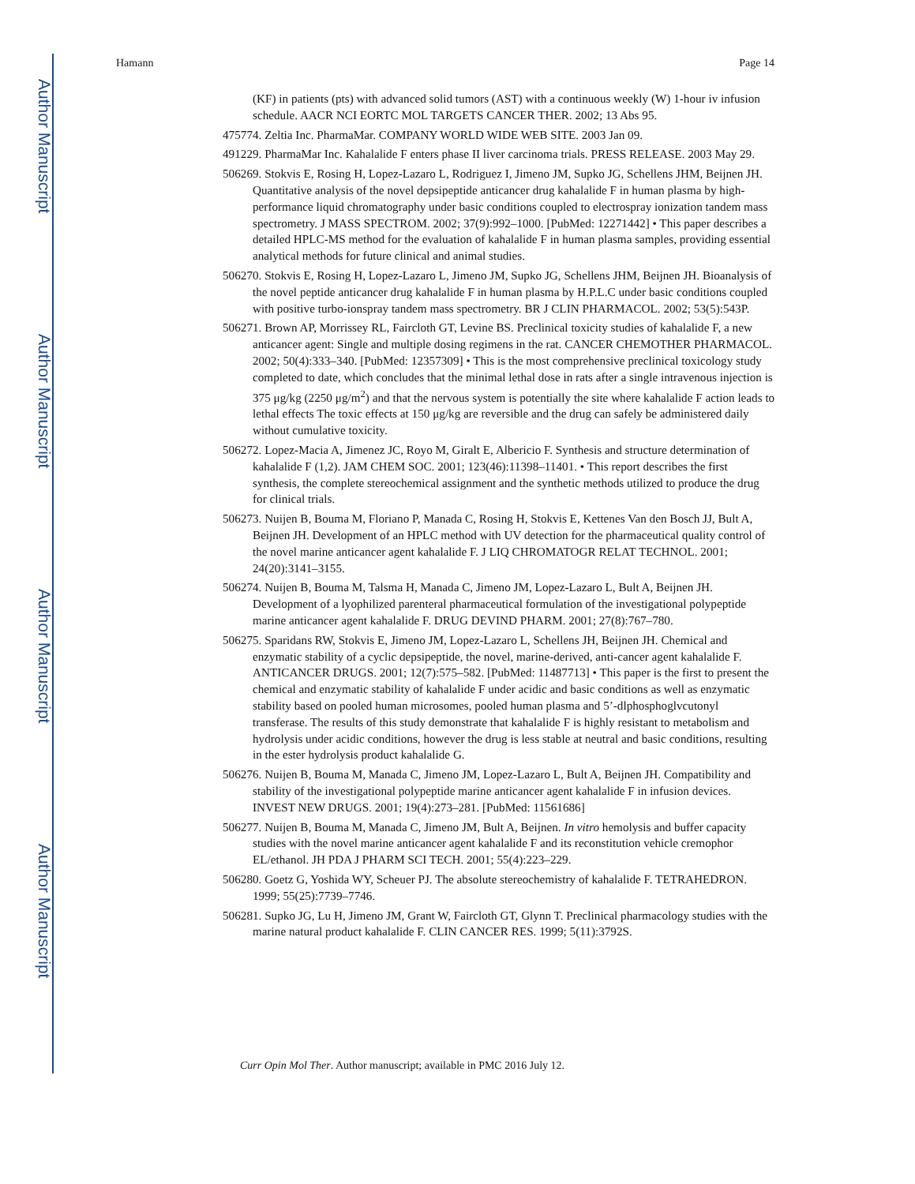Author Manuscript
Author Manuscript
Author Manuscript
Author Manuscript
Hamann Page 14
(KF) in patients (pts) with advanced solid tumors (AST) with a continuous weekly (W) 1-hour iv infusion schedule. AACR NCI EORTC MOL TARGETS CANCER THER. 2002; 13 Abs 95.
475774. Zeltia Inc. PharmaMar. COMPANY WORLD WIDE WEB SITE. 2003 Jan 09.
491229. PharmaMar Inc. Kahalalide F enters phase II liver carcinoma trials. PRESS RELEASE. 2003 May 29.
506269. Stokvis E, Rosing H, Lopez-Lazaro L, Rodriguez I, Jimeno JM, Supko JG, Schellens JHM, Beijnen JH. Quantitative analysis of the novel depsipeptide anticancer drug kahalalide F in human plasma by high-performance liquid chromatography under basic conditions coupled to electrospray ionization tandem mass spectrometry. J MASS SPECTROM. 2002; 37(9):992–1000. [PubMed: 12271442] • This paper describes a detailed HPLC-MS method for the evaluation of kahalalide F in human plasma samples, providing essential analytical methods for future clinical and animal studies.
506270. Stokvis E, Rosing H, Lopez-Lazaro L, Jimeno JM, Supko JG, Schellens JHM, Beijnen JH. Bioanalysis of the novel peptide anticancer drug kahalalide F in human plasma by H.P.L.C under basic conditions coupled with positive turbo-ionspray tandem mass spectrometry. BR J CLIN PHARMACOL. 2002; 53(5):543P.
506271. Brown AP, Morrissey RL, Faircloth GT, Levine BS. Preclinical toxicity studies of kahalalide F, a new anticancer agent: Single and multiple dosing regimens in the rat. CANCER CHEMOTHER PHARMACOL. 2002; 50(4):333–340. [PubMed: 12357309] • This is the most comprehensive preclinical toxicology study completed to date, which concludes that the minimal lethal dose in rats after a single intravenous injection is 375 μg/kg (2250 μg/m<sup>2</sup>) and that the nervous system is potentially the site where kahalalide F action leads to lethal effects The toxic effects at 150 μg/kg are reversible and the drug can safely be administered daily without cumulative toxicity.
506272. Lopez-Macia A, Jimenez JC, Royo M, Giralt E, Albericio F. Synthesis and structure determination of kahalalide F (1,2). JAM CHEM SOC. 2001; 123(46):11398–11401. • This report describes the first synthesis, the complete stereochemical assignment and the synthetic methods utilized to produce the drug for clinical trials.
506273. Nuijen B, Bouma M, Floriano P, Manada C, Rosing H, Stokvis E, Kettenes Van den Bosch JJ, Bult A, Beijnen JH. Development of an HPLC method with UV detection for the pharmaceutical quality control of the novel marine anticancer agent kahalalide F. J LIQ CHROMATOGR RELAT TECHNOL. 2001; 24(20):3141–3155.
506274. Nuijen B, Bouma M, Talsma H, Manada C, Jimeno JM, Lopez-Lazaro L, Bult A, Beijnen JH. Development of a lyophilized parenteral pharmaceutical formulation of the investigational polypeptide marine anticancer agent kahalalide F. DRUG DEVIND PHARM. 2001; 27(8):767–780.
506275. Sparidans RW, Stokvis E, Jimeno JM, Lopez-Lazaro L, Schellens JH, Beijnen JH. Chemical and enzymatic stability of a cyclic depsipeptide, the novel, marine-derived, anti-cancer agent kahalalide F. ANTICANCER DRUGS. 2001; 12(7):575–582. [PubMed: 11487713] • This paper is the first to present the chemical and enzymatic stability of kahalalide F under acidic and basic conditions as well as enzymatic stability based on pooled human microsomes, pooled human plasma and 5’-dlphosphoglvcutonyl transferase. The results of this study demonstrate that kahalalide F is highly resistant to metabolism and hydrolysis under acidic conditions, however the drug is less stable at neutral and basic conditions, resulting in the ester hydrolysis product kahalalide G.
506276. Nuijen B, Bouma M, Manada C, Jimeno JM, Lopez-Lazaro L, Bult A, Beijnen JH. Compatibility and stability of the investigational polypeptide marine anticancer agent kahalalide F in infusion devices. INVEST NEW DRUGS. 2001; 19(4):273–281. [PubMed: 11561686]
506277. Nuijen B, Bouma M, Manada C, Jimeno JM, Bult A, Beijnen. In vitro hemolysis and buffer capacity studies with the novel marine anticancer agent kahalalide F and its reconstitution vehicle cremophor EL/ethanol. JH PDA J PHARM SCI TECH. 2001; 55(4):223–229.
506280. Goetz G, Yoshida WY, Scheuer PJ. The absolute stereochemistry of kahalalide F. TETRAHEDRON. 1999; 55(25):7739–7746.
506281. Supko JG, Lu H, Jimeno JM, Grant W, Faircloth GT, Glynn T. Preclinical pharmacology studies with the marine natural product kahalalide F. CLIN CANCER RES. 1999; 5(11):3792S.
Curr Opin Mol Ther. Author manuscript; available in PMC 2016 July 12.